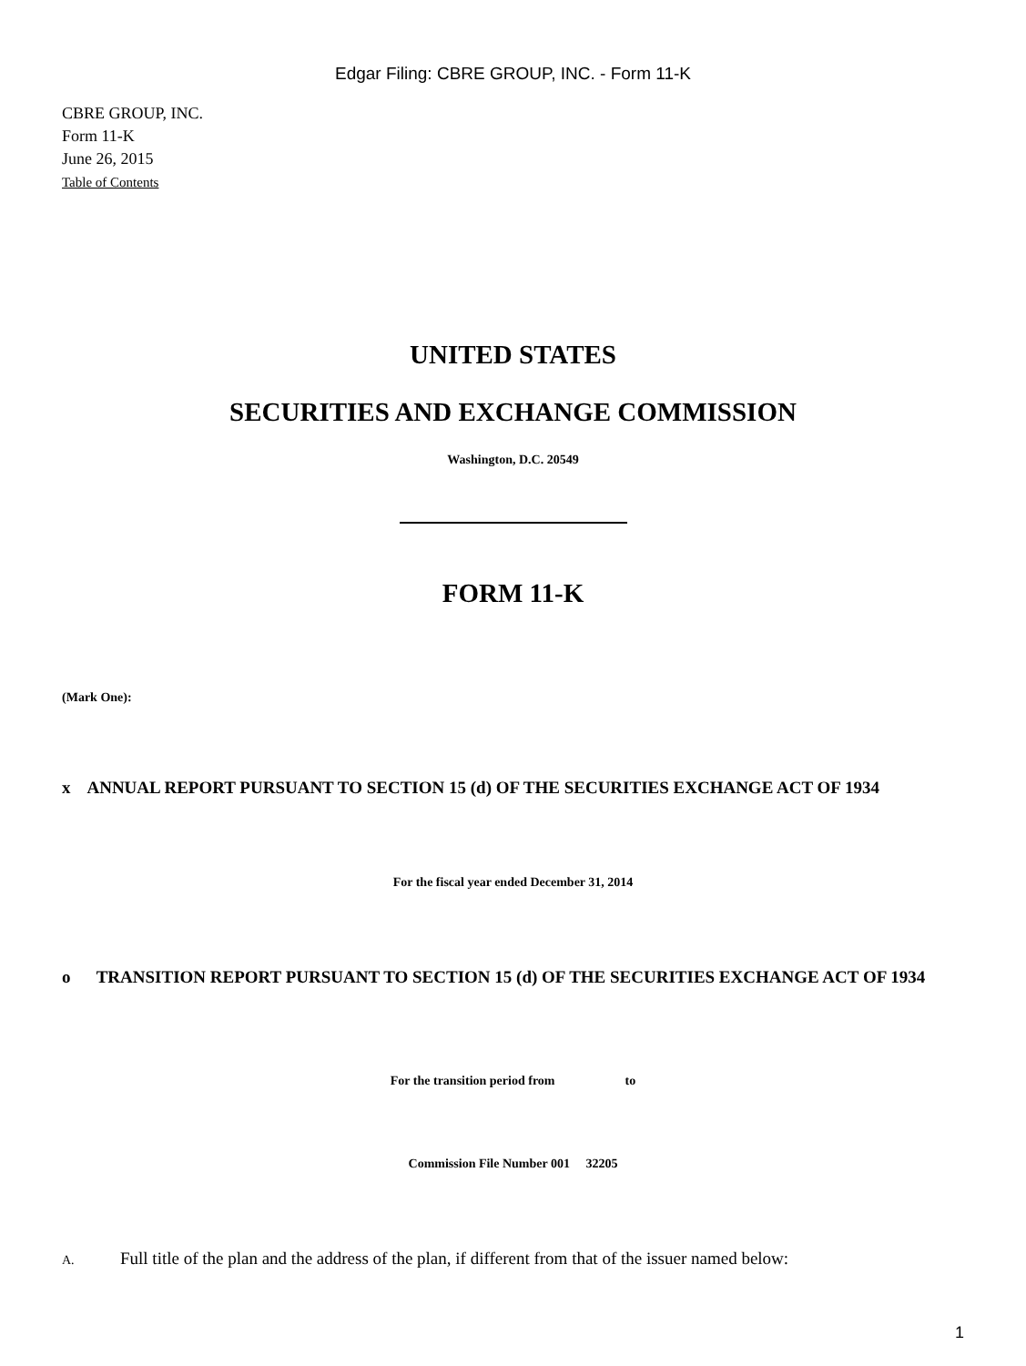Edgar Filing: CBRE GROUP, INC. - Form 11-K
CBRE GROUP, INC.
Form 11-K
June 26, 2015
Table of Contents
UNITED STATES
SECURITIES AND EXCHANGE COMMISSION
Washington, D.C. 20549
FORM 11-K
(Mark One):
x ANNUAL REPORT PURSUANT TO SECTION 15 (d) OF THE SECURITIES EXCHANGE ACT OF 1934
For the fiscal year ended December 31, 2014
o TRANSITION REPORT PURSUANT TO SECTION 15 (d) OF THE SECURITIES EXCHANGE ACT OF 1934
For the transition period from to
Commission File Number 001 32205
A. Full title of the plan and the address of the plan, if different from that of the issuer named below:
1